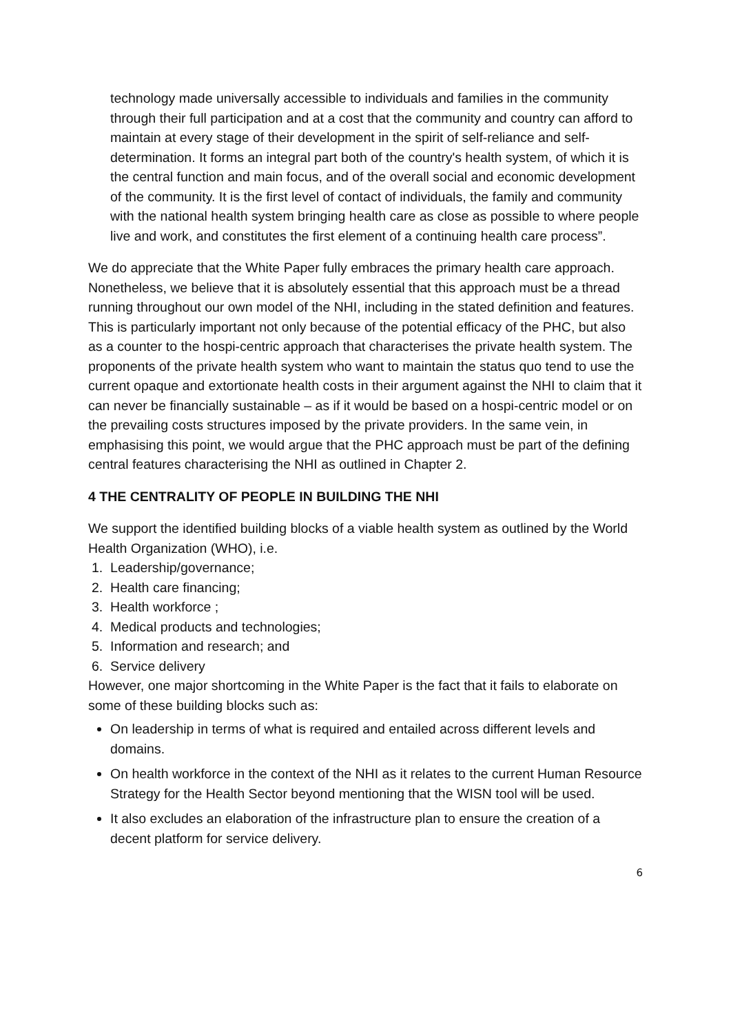technology made universally accessible to individuals and families in the community through their full participation and at a cost that the community and country can afford to maintain at every stage of their development in the spirit of self-reliance and self-determination. It forms an integral part both of the country's health system, of which it is the central function and main focus, and of the overall social and economic development of the community. It is the first level of contact of individuals, the family and community with the national health system bringing health care as close as possible to where people live and work, and constitutes the first element of a continuing health care process”.
We do appreciate that the White Paper fully embraces the primary health care approach. Nonetheless, we believe that it is absolutely essential that this approach must be a thread running throughout our own model of the NHI, including in the stated definition and features. This is particularly important not only because of the potential efficacy of the PHC, but also as a counter to the hospi-centric approach that characterises the private health system. The proponents of the private health system who want to maintain the status quo tend to use the current opaque and extortionate health costs in their argument against the NHI to claim that it can never be financially sustainable – as if it would be based on a hospi-centric model or on the prevailing costs structures imposed by the private providers. In the same vein, in emphasising this point, we would argue that the PHC approach must be part of the defining central features characterising the NHI as outlined in Chapter 2.
4 THE CENTRALITY OF PEOPLE IN BUILDING THE NHI
We support the identified building blocks of a viable health system as outlined by the World Health Organization (WHO), i.e.
1. Leadership/governance;
2. Health care financing;
3. Health workforce ;
4. Medical products and technologies;
5. Information and research; and
6. Service delivery
However, one major shortcoming in the White Paper is the fact that it fails to elaborate on some of these building blocks such as:
On leadership in terms of what is required and entailed across different levels and domains.
On health workforce in the context of the NHI as it relates to the current Human Resource Strategy for the Health Sector beyond mentioning that the WISN tool will be used.
It also excludes an elaboration of the infrastructure plan to ensure the creation of a decent platform for service delivery.
6